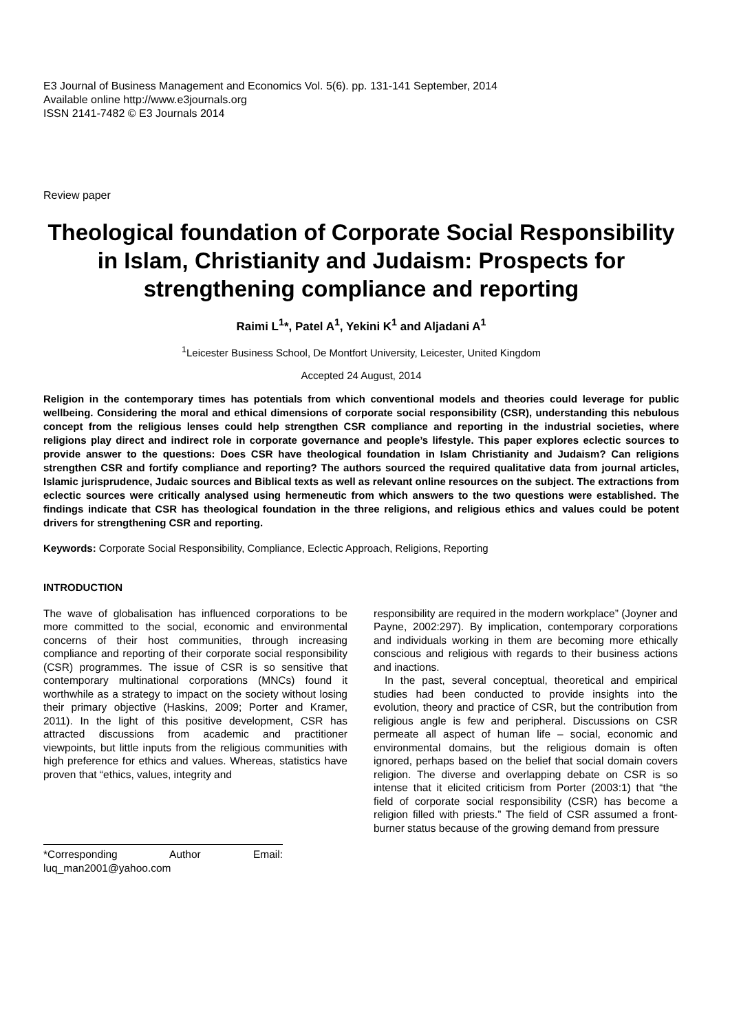E3 Journal of Business Management and Economics Vol. 5(6). pp. 131-141 September, 2014
Available online http://www.e3journals.org
ISSN 2141-7482 © E3 Journals 2014
Review paper
Theological foundation of Corporate Social Responsibility in Islam, Christianity and Judaism: Prospects for strengthening compliance and reporting
Raimi L<sup>1</sup>*, Patel A<sup>1</sup>, Yekini K<sup>1</sup> and Aljadani A<sup>1</sup>
<sup>1</sup> Leicester Business School, De Montfort University, Leicester, United Kingdom
Accepted 24 August, 2014
Religion in the contemporary times has potentials from which conventional models and theories could leverage for public wellbeing. Considering the moral and ethical dimensions of corporate social responsibility (CSR), understanding this nebulous concept from the religious lenses could help strengthen CSR compliance and reporting in the industrial societies, where religions play direct and indirect role in corporate governance and people’s lifestyle. This paper explores eclectic sources to provide answer to the questions: Does CSR have theological foundation in Islam Christianity and Judaism? Can religions strengthen CSR and fortify compliance and reporting? The authors sourced the required qualitative data from journal articles, Islamic jurisprudence, Judaic sources and Biblical texts as well as relevant online resources on the subject. The extractions from eclectic sources were critically analysed using hermeneutic from which answers to the two questions were established. The findings indicate that CSR has theological foundation in the three religions, and religious ethics and values could be potent drivers for strengthening CSR and reporting.
Keywords: Corporate Social Responsibility, Compliance, Eclectic Approach, Religions, Reporting
INTRODUCTION
The wave of globalisation has influenced corporations to be more committed to the social, economic and environmental concerns of their host communities, through increasing compliance and reporting of their corporate social responsibility (CSR) programmes. The issue of CSR is so sensitive that contemporary multinational corporations (MNCs) found it worthwhile as a strategy to impact on the society without losing their primary objective (Haskins, 2009; Porter and Kramer, 2011). In the light of this positive development, CSR has attracted discussions from academic and practitioner viewpoints, but little inputs from the religious communities with high preference for ethics and values. Whereas, statistics have proven that “ethics, values, integrity and
*Corresponding Author Email: luq_man2001@yahoo.com
responsibility are required in the modern workplace” (Joyner and Payne, 2002:297). By implication, contemporary corporations and individuals working in them are becoming more ethically conscious and religious with regards to their business actions and inactions.
In the past, several conceptual, theoretical and empirical studies had been conducted to provide insights into the evolution, theory and practice of CSR, but the contribution from religious angle is few and peripheral. Discussions on CSR permeate all aspect of human life – social, economic and environmental domains, but the religious domain is often ignored, perhaps based on the belief that social domain covers religion. The diverse and overlapping debate on CSR is so intense that it elicited criticism from Porter (2003:1) that “the field of corporate social responsibility (CSR) has become a religion filled with priests.” The field of CSR assumed a front-burner status because of the growing demand from pressure